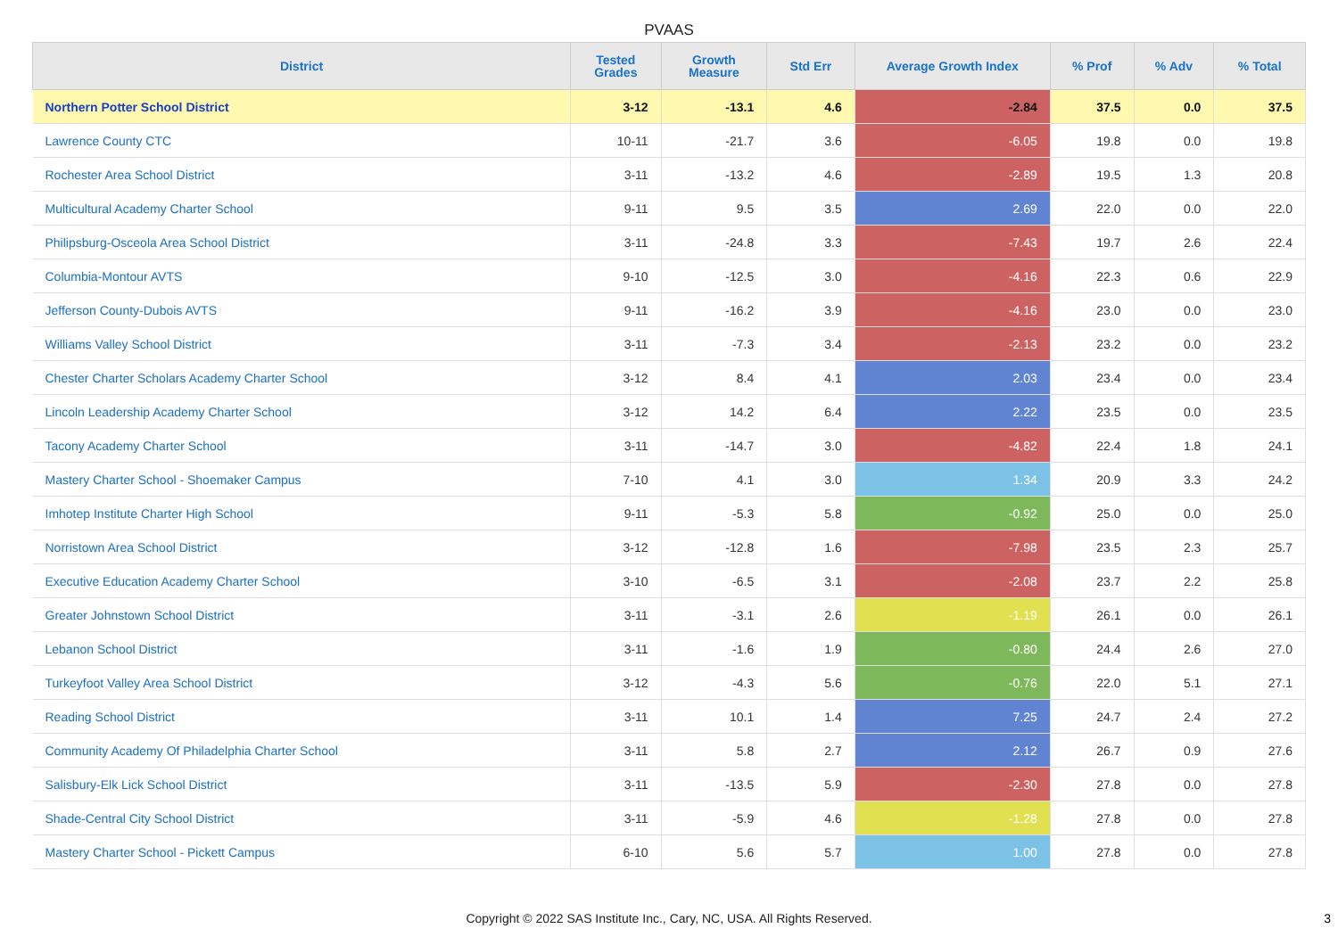PVAAS
| District | Tested Grades | Growth Measure | Std Err | Average Growth Index | % Prof | % Adv | % Total |
| --- | --- | --- | --- | --- | --- | --- | --- |
| Northern Potter School District | 3-12 | -13.1 | 4.6 | -2.84 | 37.5 | 0.0 | 37.5 |
| Lawrence County CTC | 10-11 | -21.7 | 3.6 | -6.05 | 19.8 | 0.0 | 19.8 |
| Rochester Area School District | 3-11 | -13.2 | 4.6 | -2.89 | 19.5 | 1.3 | 20.8 |
| Multicultural Academy Charter School | 9-11 | 9.5 | 3.5 | 2.69 | 22.0 | 0.0 | 22.0 |
| Philipsburg-Osceola Area School District | 3-11 | -24.8 | 3.3 | -7.43 | 19.7 | 2.6 | 22.4 |
| Columbia-Montour AVTS | 9-10 | -12.5 | 3.0 | -4.16 | 22.3 | 0.6 | 22.9 |
| Jefferson County-Dubois AVTS | 9-11 | -16.2 | 3.9 | -4.16 | 23.0 | 0.0 | 23.0 |
| Williams Valley School District | 3-11 | -7.3 | 3.4 | -2.13 | 23.2 | 0.0 | 23.2 |
| Chester Charter Scholars Academy Charter School | 3-12 | 8.4 | 4.1 | 2.03 | 23.4 | 0.0 | 23.4 |
| Lincoln Leadership Academy Charter School | 3-12 | 14.2 | 6.4 | 2.22 | 23.5 | 0.0 | 23.5 |
| Tacony Academy Charter School | 3-11 | -14.7 | 3.0 | -4.82 | 22.4 | 1.8 | 24.1 |
| Mastery Charter School - Shoemaker Campus | 7-10 | 4.1 | 3.0 | 1.34 | 20.9 | 3.3 | 24.2 |
| Imhotep Institute Charter High School | 9-11 | -5.3 | 5.8 | -0.92 | 25.0 | 0.0 | 25.0 |
| Norristown Area School District | 3-12 | -12.8 | 1.6 | -7.98 | 23.5 | 2.3 | 25.7 |
| Executive Education Academy Charter School | 3-10 | -6.5 | 3.1 | -2.08 | 23.7 | 2.2 | 25.8 |
| Greater Johnstown School District | 3-11 | -3.1 | 2.6 | -1.19 | 26.1 | 0.0 | 26.1 |
| Lebanon School District | 3-11 | -1.6 | 1.9 | -0.80 | 24.4 | 2.6 | 27.0 |
| Turkeyfoot Valley Area School District | 3-12 | -4.3 | 5.6 | -0.76 | 22.0 | 5.1 | 27.1 |
| Reading School District | 3-11 | 10.1 | 1.4 | 7.25 | 24.7 | 2.4 | 27.2 |
| Community Academy Of Philadelphia Charter School | 3-11 | 5.8 | 2.7 | 2.12 | 26.7 | 0.9 | 27.6 |
| Salisbury-Elk Lick School District | 3-11 | -13.5 | 5.9 | -2.30 | 27.8 | 0.0 | 27.8 |
| Shade-Central City School District | 3-11 | -5.9 | 4.6 | -1.28 | 27.8 | 0.0 | 27.8 |
| Mastery Charter School - Pickett Campus | 6-10 | 5.6 | 5.7 | 1.00 | 27.8 | 0.0 | 27.8 |
Copyright © 2022 SAS Institute Inc., Cary, NC, USA. All Rights Reserved. 3